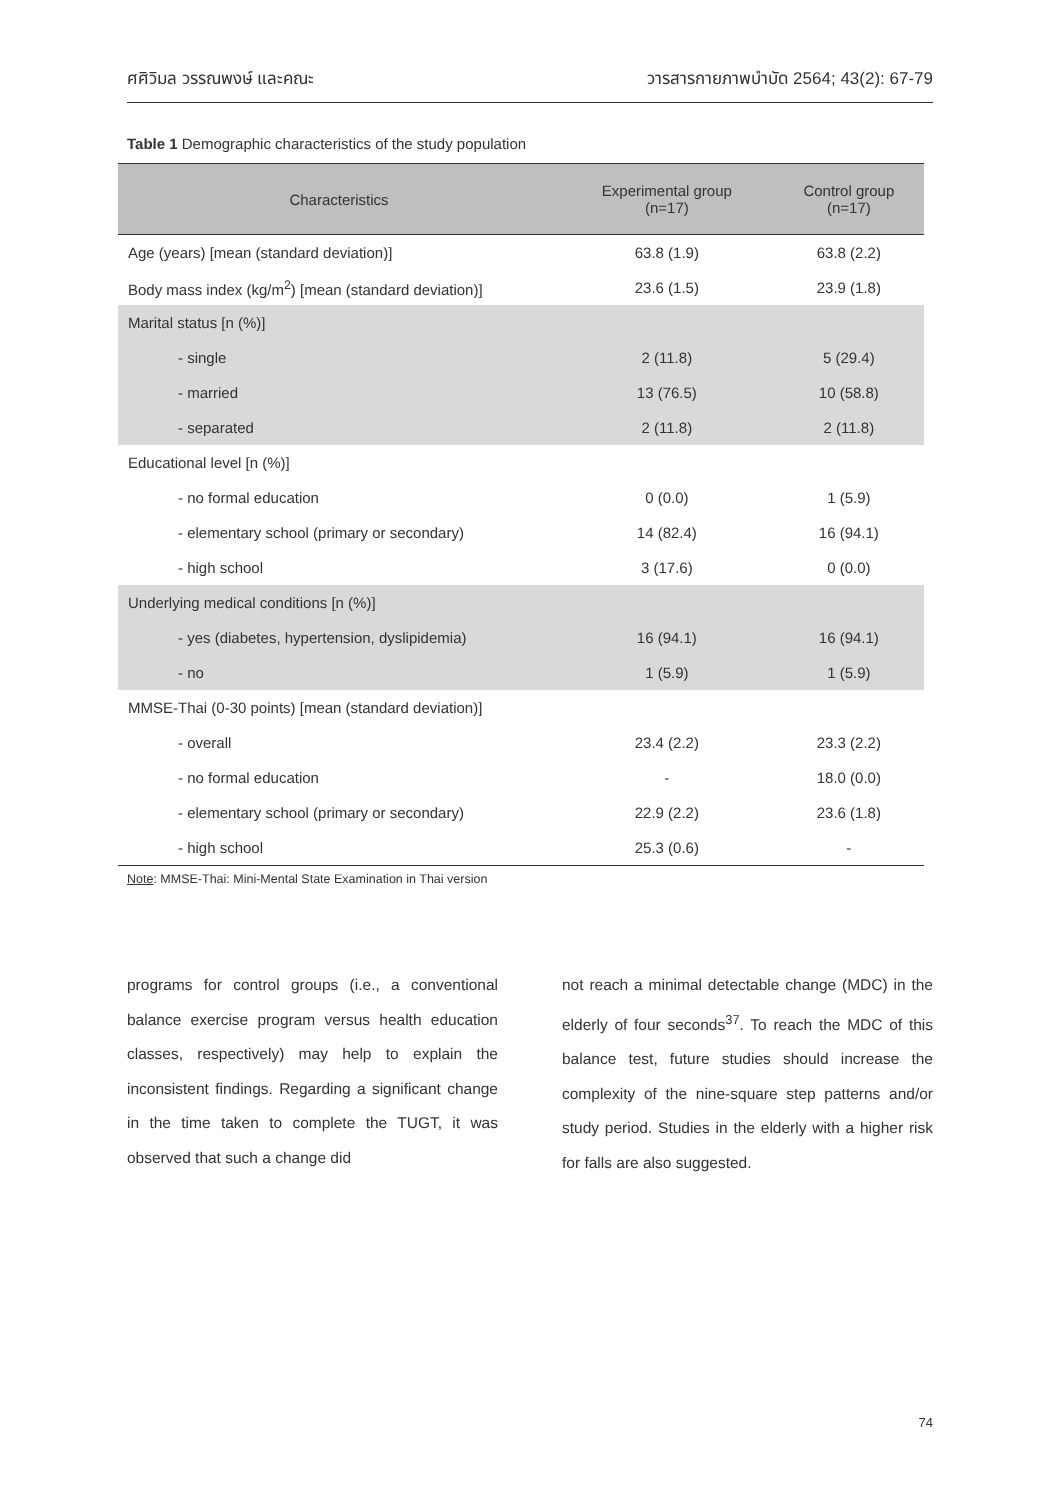ศศิวิมล วรรณพงษ์ และคณะ วารสารกายภาพบำบัด 2564; 43(2): 67-79
Table 1 Demographic characteristics of the study population
| Characteristics | Experimental group (n=17) | Control group (n=17) |
| --- | --- | --- |
| Age (years) [mean (standard deviation)] | 63.8 (1.9) | 63.8 (2.2) |
| Body mass index (kg/m<sup>2</sup>) [mean (standard deviation)] | 23.6 (1.5) | 23.9 (1.8) |
| Marital status [n (%)] | | |
| - single | 2 (11.8) | 5 (29.4) |
| - married | 13 (76.5) | 10 (58.8) |
| - separated | 2 (11.8) | 2 (11.8) |
| Educational level [n (%)] | | |
| - no formal education | 0 (0.0) | 1 (5.9) |
| - elementary school (primary or secondary) | 14 (82.4) | 16 (94.1) |
| - high school | 3 (17.6) | 0 (0.0) |
| Underlying medical conditions [n (%)] | | |
| - yes (diabetes, hypertension, dyslipidemia) | 16 (94.1) | 16 (94.1) |
| - no | 1 (5.9) | 1 (5.9) |
| MMSE-Thai (0-30 points) [mean (standard deviation)] | | |
| - overall | 23.4 (2.2) | 23.3 (2.2) |
| - no formal education | - | 18.0 (0.0) |
| - elementary school (primary or secondary) | 22.9 (2.2) | 23.6 (1.8) |
| - high school | 25.3 (0.6) | - |
Note: MMSE-Thai: Mini-Mental State Examination in Thai version
programs for control groups (i.e., a conventional balance exercise program versus health education classes, respectively) may help to explain the inconsistent findings. Regarding a significant change in the time taken to complete the TUGT, it was observed that such a change did
not reach a minimal detectable change (MDC) in the elderly of four seconds<sup>37</sup>. To reach the MDC of this balance test, future studies should increase the complexity of the nine-square step patterns and/or study period. Studies in the elderly with a higher risk for falls are also suggested.
74